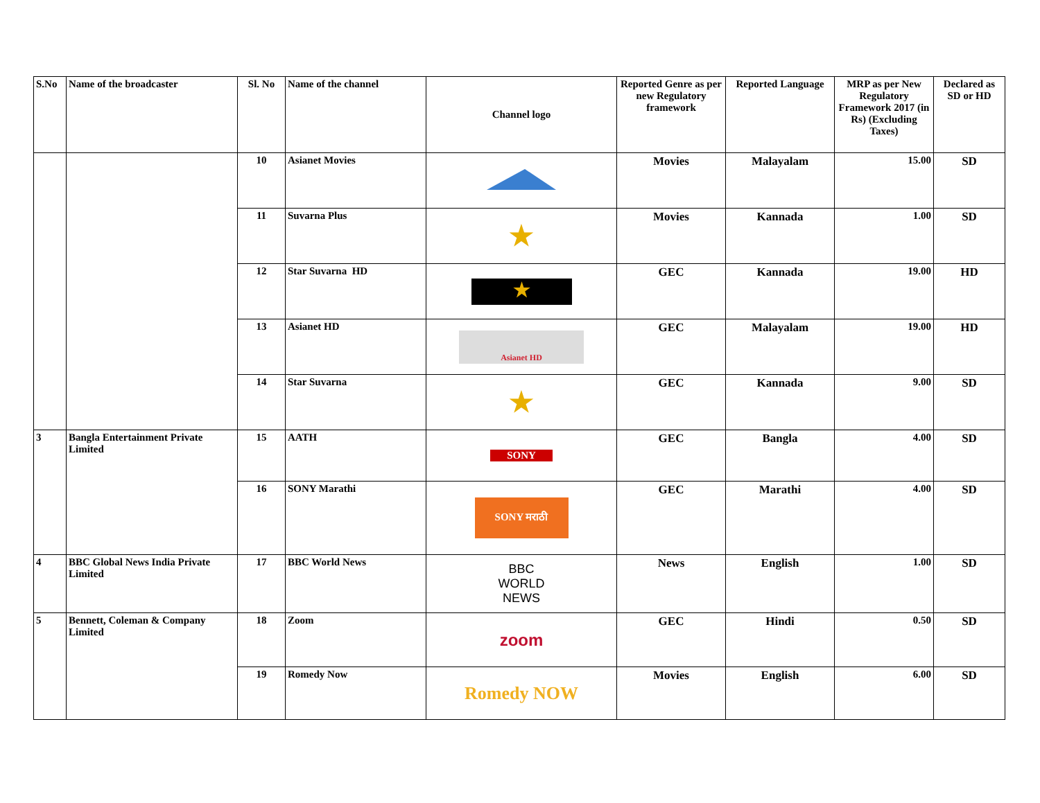| S.No | Name of the broadcaster | Sl. No | Name of the channel | Channel logo | Reported Genre as per new Regulatory framework | Reported Language | MRP as per New Regulatory Framework 2017 (in Rs) (Excluding Taxes) | Declared as SD or HD |
| --- | --- | --- | --- | --- | --- | --- | --- | --- |
| | | 10 | Asianet Movies | | Movies | Malayalam | 15.00 | SD |
| | | 11 | Suvarna Plus | ★ | Movies | Kannada | 1.00 | SD |
| | | 12 | Star Suvarna HD | ★ | GEC | Kannada | 19.00 | HD |
| | | 13 | Asianet HD | Asianet HD | GEC | Malayalam | 19.00 | HD |
| | | 14 | Star Suvarna | ★ | GEC | Kannada | 9.00 | SD |
| 3 | Bangla Entertainment Private Limited | 15 | AATH | SONY | GEC | Bangla | 4.00 | SD |
| | | 16 | SONY Marathi | SONY मराठी | GEC | Marathi | 4.00 | SD |
| 4 | BBC Global News India Private Limited | 17 | BBC World News | BBC WORLD NEWS | News | English | 1.00 | SD |
| 5 | Bennett, Coleman & Company Limited | 18 | Zoom | zoom | GEC | Hindi | 0.50 | SD |
| | | 19 | Romedy Now | Romedy NOW | Movies | English | 6.00 | SD |